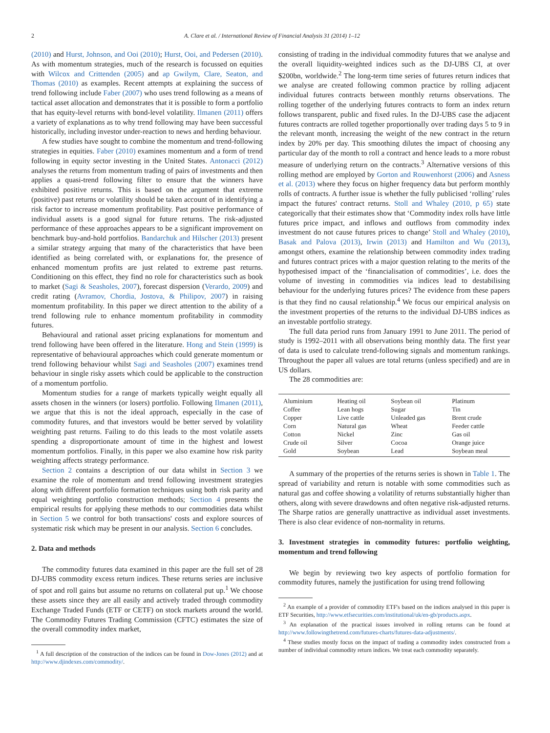2 A. Clare et al. / International Review of Financial Analysis 31 (2014) 1–12
(2010) and Hurst, Johnson, and Ooi (2010); Hurst, Ooi, and Pedersen (2010). As with momentum strategies, much of the research is focussed on equities with Wilcox and Crittenden (2005) and ap Gwilym, Clare, Seaton, and Thomas (2010) as examples. Recent attempts at explaining the success of trend following include Faber (2007) who uses trend following as a means of tactical asset allocation and demonstrates that it is possible to form a portfolio that has equity-level returns with bond-level volatility. Ilmanen (2011) offers a variety of explanations as to why trend following may have been successful historically, including investor under-reaction to news and herding behaviour.
A few studies have sought to combine the momentum and trend-following strategies in equities. Faber (2010) examines momentum and a form of trend following in equity sector investing in the United States. Antonacci (2012) analyses the returns from momentum trading of pairs of investments and then applies a quasi-trend following filter to ensure that the winners have exhibited positive returns. This is based on the argument that extreme (positive) past returns or volatility should be taken account of in identifying a risk factor to increase momentum profitability. Past positive performance of individual assets is a good signal for future returns. The risk-adjusted performance of these approaches appears to be a significant improvement on benchmark buy-and-hold portfolios. Bandarchuk and Hilscher (2013) present a similar strategy arguing that many of the characteristics that have been identified as being correlated with, or explanations for, the presence of enhanced momentum profits are just related to extreme past returns. Conditioning on this effect, they find no role for characteristics such as book to market (Sagi & Seasholes, 2007), forecast dispersion (Verardo, 2009) and credit rating (Avramov, Chordia, Jostova, & Philipov, 2007) in raising momentum profitability. In this paper we direct attention to the ability of a trend following rule to enhance momentum profitability in commodity futures.
Behavioural and rational asset pricing explanations for momentum and trend following have been offered in the literature. Hong and Stein (1999) is representative of behavioural approaches which could generate momentum or trend following behaviour whilst Sagi and Seasholes (2007) examines trend behaviour in single risky assets which could be applicable to the construction of a momentum portfolio.
Momentum studies for a range of markets typically weight equally all assets chosen in the winners (or losers) portfolio. Following Ilmanen (2011), we argue that this is not the ideal approach, especially in the case of commodity futures, and that investors would be better served by volatility weighting past returns. Failing to do this leads to the most volatile assets spending a disproportionate amount of time in the highest and lowest momentum portfolios. Finally, in this paper we also examine how risk parity weighting affects strategy performance.
Section 2 contains a description of our data whilst in Section 3 we examine the role of momentum and trend following investment strategies along with different portfolio formation techniques using both risk parity and equal weighting portfolio construction methods; Section 4 presents the empirical results for applying these methods to our commodities data whilst in Section 5 we control for both transactions' costs and explore sources of systematic risk which may be present in our analysis. Section 6 concludes.
2. Data and methods
The commodity futures data examined in this paper are the full set of 28 DJ-UBS commodity excess return indices. These returns series are inclusive of spot and roll gains but assume no returns on collateral put up.<sup>1</sup> We choose these assets since they are all easily and actively traded through commodity Exchange Traded Funds (ETF or CETF) on stock markets around the world. The Commodity Futures Trading Commission (CFTC) estimates the size of the overall commodity index market,
<sup>1</sup> A full description of the construction of the indices can be found in Dow-Jones (2012) and at http://www.djindexes.com/commodity/.
consisting of trading in the individual commodity futures that we analyse and the overall liquidity-weighted indices such as the DJ-UBS CI, at over $200bn, worldwide.<sup>2</sup> The long-term time series of futures return indices that we analyse are created following common practice by rolling adjacent individual futures contracts between monthly returns observations. The rolling together of the underlying futures contracts to form an index return follows transparent, public and fixed rules. In the DJ-UBS case the adjacent futures contracts are rolled together proportionally over trading days 5 to 9 in the relevant month, increasing the weight of the new contract in the return index by 20% per day. This smoothing dilutes the impact of choosing any particular day of the month to roll a contract and hence leads to a more robust measure of underlying return on the contracts.<sup>3</sup> Alternative versions of this rolling method are employed by Gorton and Rouwenhorst (2006) and Asness et al. (2013) where they focus on higher frequency data but perform monthly rolls of contracts. A further issue is whether the fully publicised ‘rolling’ rules impact the futures' contract returns. Stoll and Whaley (2010, p 65) state categorically that their estimates show that ‘Commodity index rolls have little futures price impact, and inflows and outflows from commodity index investment do not cause futures prices to change’ Stoll and Whaley (2010), Basak and Palova (2013), Irwin (2013) and Hamilton and Wu (2013), amongst others, examine the relationship between commodity index trading and futures contract prices with a major question relating to the merits of the hypothesised impact of the ‘financialisation of commodities’, i.e. does the volume of investing in commodities via indices lead to destabilising behaviour for the underlying futures prices? The evidence from these papers is that they find no causal relationship.<sup>4</sup> We focus our empirical analysis on the investment properties of the returns to the individual DJ-UBS indices as an investable portfolio strategy.
The full data period runs from January 1991 to June 2011. The period of study is 1992–2011 with all observations being monthly data. The first year of data is used to calculate trend-following signals and momentum rankings. Throughout the paper all values are total returns (unless specified) and are in US dollars.
The 28 commodities are:
| Aluminium | Heating oil | Soybean oil | Platinum |
| Coffee | Lean hogs | Sugar | Tin |
| Copper | Live cattle | Unleaded gas | Brent crude |
| Corn | Natural gas | Wheat | Feeder cattle |
| Cotton | Nickel | Zinc | Gas oil |
| Crude oil | Silver | Cocoa | Orange juice |
| Gold | Soybean | Lead | Soybean meal |
A summary of the properties of the returns series is shown in Table 1. The spread of variability and return is notable with some commodities such as natural gas and coffee showing a volatility of returns substantially higher than others, along with severe drawdowns and often negative risk-adjusted returns. The Sharpe ratios are generally unattractive as individual asset investments. There is also clear evidence of non-normality in returns.
3. Investment strategies in commodity futures: portfolio weighting, momentum and trend following
We begin by reviewing two key aspects of portfolio formation for commodity futures, namely the justification for using trend following
<sup>2</sup> An example of a provider of commodity ETF's based on the indices analysed in this paper is ETF Securities, http://www.etfsecurities.com/institutional/uk/en-gb/products.aspx.
<sup>3</sup> An explanation of the practical issues involved in rolling returns can be found at http://www.followingthetrend.com/futures-charts/futures-data-adjustments/.
<sup>4</sup> These studies mostly focus on the impact of trading a commodity index constructed from a number of individual commodity return indices. We treat each commodity separately.